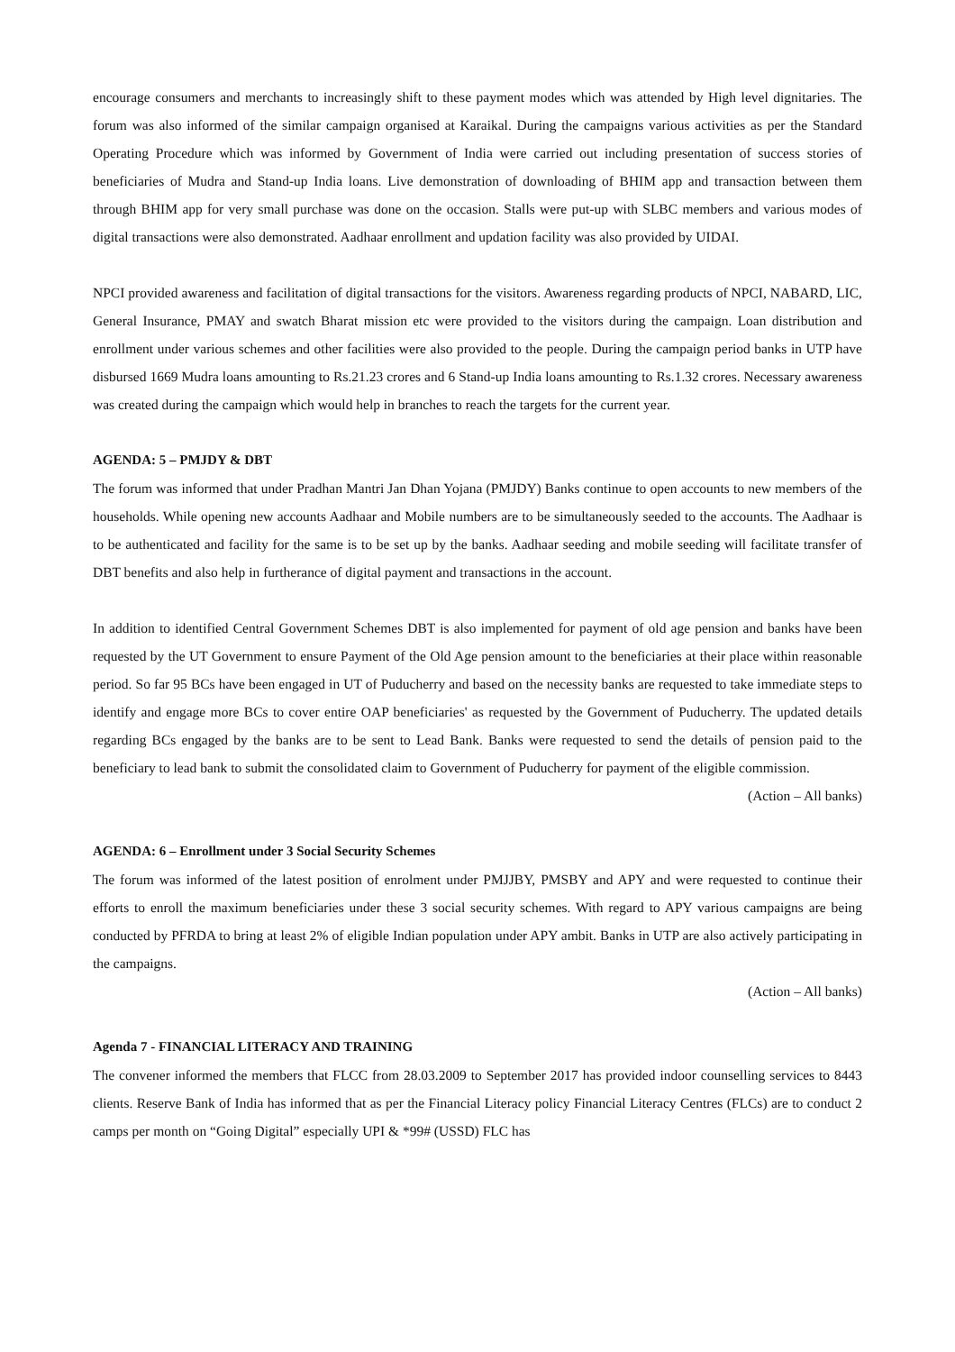encourage consumers and merchants to increasingly shift to these payment modes which was attended by High level dignitaries. The forum was also informed of the similar campaign organised at Karaikal. During the campaigns various activities as per the Standard Operating Procedure which was informed by Government of India were carried out including presentation of success stories of beneficiaries of Mudra and Stand-up India loans. Live demonstration of downloading of BHIM app and transaction between them through BHIM app for very small purchase was done on the occasion. Stalls were put-up with SLBC members and various modes of digital transactions were also demonstrated. Aadhaar enrollment and updation facility was also provided by UIDAI.
NPCI provided awareness and facilitation of digital transactions for the visitors. Awareness regarding products of NPCI, NABARD, LIC, General Insurance, PMAY and swatch Bharat mission etc were provided to the visitors during the campaign. Loan distribution and enrollment under various schemes and other facilities were also provided to the people. During the campaign period banks in UTP have disbursed 1669 Mudra loans amounting to Rs.21.23 crores and 6 Stand-up India loans amounting to Rs.1.32 crores. Necessary awareness was created during the campaign which would help in branches to reach the targets for the current year.
AGENDA: 5 – PMJDY & DBT
The forum was informed that under Pradhan Mantri Jan Dhan Yojana (PMJDY) Banks continue to open accounts to new members of the households. While opening new accounts Aadhaar and Mobile numbers are to be simultaneously seeded to the accounts. The Aadhaar is to be authenticated and facility for the same is to be set up by the banks. Aadhaar seeding and mobile seeding will facilitate transfer of DBT benefits and also help in furtherance of digital payment and transactions in the account.
In addition to identified Central Government Schemes DBT is also implemented for payment of old age pension and banks have been requested by the UT Government to ensure Payment of the Old Age pension amount to the beneficiaries at their place within reasonable period. So far 95 BCs have been engaged in UT of Puducherry and based on the necessity banks are requested to take immediate steps to identify and engage more BCs to cover entire OAP beneficiaries' as requested by the Government of Puducherry. The updated details regarding BCs engaged by the banks are to be sent to Lead Bank. Banks were requested to send the details of pension paid to the beneficiary to lead bank to submit the consolidated claim to Government of Puducherry for payment of the eligible commission.
(Action – All banks)
AGENDA: 6 – Enrollment under 3 Social Security Schemes
The forum was informed of the latest position of enrolment under PMJJBY, PMSBY and APY and were requested to continue their efforts to enroll the maximum beneficiaries under these 3 social security schemes. With regard to APY various campaigns are being conducted by PFRDA to bring at least 2% of eligible Indian population under APY ambit. Banks in UTP are also actively participating in the campaigns.
(Action – All banks)
Agenda 7 - FINANCIAL LITERACY AND TRAINING
The convener informed the members that FLCC from 28.03.2009 to September 2017 has provided indoor counselling services to 8443 clients. Reserve Bank of India has informed that as per the Financial Literacy policy Financial Literacy Centres (FLCs) are to conduct 2 camps per month on “Going Digital” especially UPI & *99# (USSD) FLC has